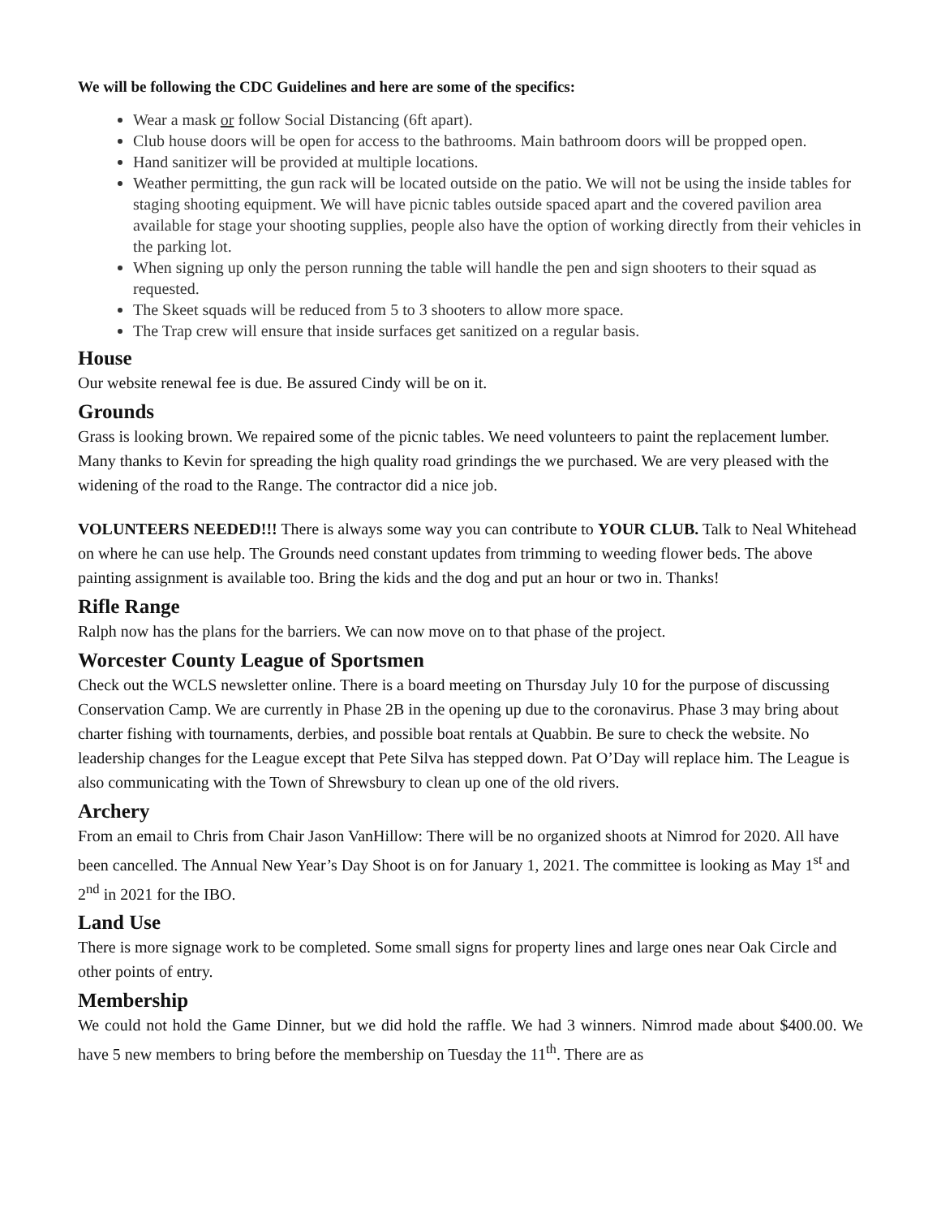We will be following the CDC Guidelines and here are some of the specifics:
Wear a mask or follow Social Distancing (6ft apart).
Club house doors will be open for access to the bathrooms. Main bathroom doors will be propped open.
Hand sanitizer will be provided at multiple locations.
Weather permitting, the gun rack will be located outside on the patio. We will not be using the inside tables for staging shooting equipment. We will have picnic tables outside spaced apart and the covered pavilion area available for stage your shooting supplies, people also have the option of working directly from their vehicles in the parking lot.
When signing up only the person running the table will handle the pen and sign shooters to their squad as requested.
The Skeet squads will be reduced from 5 to 3 shooters to allow more space.
The Trap crew will ensure that inside surfaces get sanitized on a regular basis.
House
Our website renewal fee is due. Be assured Cindy will be on it.
Grounds
Grass is looking brown. We repaired some of the picnic tables. We need volunteers to paint the replacement lumber. Many thanks to Kevin for spreading the high quality road grindings the we purchased. We are very pleased with the widening of the road to the Range. The contractor did a nice job.
VOLUNTEERS NEEDED!!! There is always some way you can contribute to YOUR CLUB. Talk to Neal Whitehead on where he can use help. The Grounds need constant updates from trimming to weeding flower beds. The above painting assignment is available too. Bring the kids and the dog and put an hour or two in. Thanks!
Rifle Range
Ralph now has the plans for the barriers. We can now move on to that phase of the project.
Worcester County League of Sportsmen
Check out the WCLS newsletter online. There is a board meeting on Thursday July 10 for the purpose of discussing Conservation Camp. We are currently in Phase 2B in the opening up due to the coronavirus. Phase 3 may bring about charter fishing with tournaments, derbies, and possible boat rentals at Quabbin. Be sure to check the website. No leadership changes for the League except that Pete Silva has stepped down. Pat O’Day will replace him. The League is also communicating with the Town of Shrewsbury to clean up one of the old rivers.
Archery
From an email to Chris from Chair Jason VanHillow: There will be no organized shoots at Nimrod for 2020. All have been cancelled. The Annual New Year’s Day Shoot is on for January 1, 2021. The committee is looking as May 1<sup>st</sup> and 2<sup>nd</sup> in 2021 for the IBO.
Land Use
There is more signage work to be completed. Some small signs for property lines and large ones near Oak Circle and other points of entry.
Membership
We could not hold the Game Dinner, but we did hold the raffle. We had 3 winners. Nimrod made about $400.00. We have 5 new members to bring before the membership on Tuesday the 11<sup>th</sup>. There are as